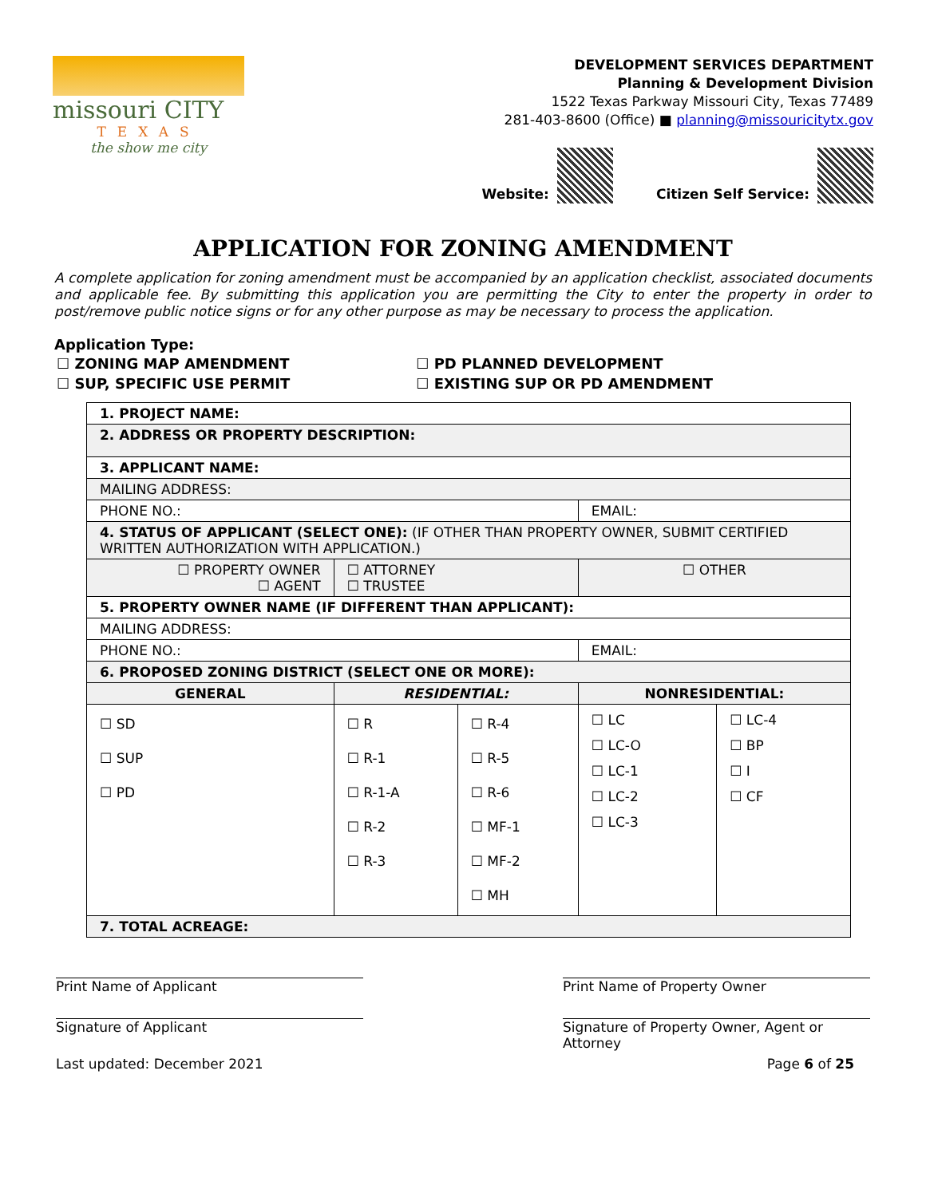missouri CITY
TEXAS
the show me city
DEVELOPMENT SERVICES DEPARTMENT
Planning & Development Division
1522 Texas Parkway Missouri City, Texas 77489
281-403-8600 (Office) ■ planning@missouricitytx.gov
Website: Citizen Self Service:
APPLICATION FOR ZONING AMENDMENT
A complete application for zoning amendment must be accompanied by an application checklist, associated documents and applicable fee. By submitting this application you are permitting the City to enter the property in order to post/remove public notice signs or for any other purpose as may be necessary to process the application.
Application Type:
| ☐ ZONING MAP AMENDMENT | ☐ PD PLANNED DEVELOPMENT |
| ☐ SUP, SPECIFIC USE PERMIT | ☐ EXISTING SUP OR PD AMENDMENT |
| 1. PROJECT NAME: | | | | |
| 2. ADDRESS OR PROPERTY DESCRIPTION: | | | | |
| 3. APPLICANT NAME: | | | | |
| MAILING ADDRESS: | | | | |
| PHONE NO.: | | | EMAIL: | |
| 4. STATUS OF APPLICANT (SELECT ONE): (IF OTHER THAN PROPERTY OWNER, SUBMIT CERTIFIED WRITTEN AUTHORIZATION WITH APPLICATION.) | | | | |
| ☐ PROPERTY OWNER ☐ AGENT | ☐ ATTORNEY ☐ TRUSTEE | | ☐ OTHER | |
| 5. PROPERTY OWNER NAME (IF DIFFERENT THAN APPLICANT): | | | | |
| MAILING ADDRESS: | | | | |
| PHONE NO.: | | | EMAIL: | |
| 6. PROPOSED ZONING DISTRICT (SELECT ONE OR MORE): | | | | |
| GENERAL | RESIDENTIAL: | | NONRESIDENTIAL: | |
| ☐ SD ☐ SUP ☐ PD | ☐ R ☐ R-1 ☐ R-1-A ☐ R-2 ☐ R-3 | ☐ R-4 ☐ R-5 ☐ R-6 ☐ MF-1 ☐ MF-2 ☐ MH | ☐ LC ☐ LC-O ☐ LC-1 ☐ LC-2 ☐ LC-3 | ☐ LC-4 ☐ BP ☐ I ☐ CF |
| 7. TOTAL ACREAGE: | | | | |
Print Name of Applicant Print Name of Property Owner
Signature of Applicant Signature of Property Owner, Agent or Attorney
Last updated: December 2021 Page 6 of 25